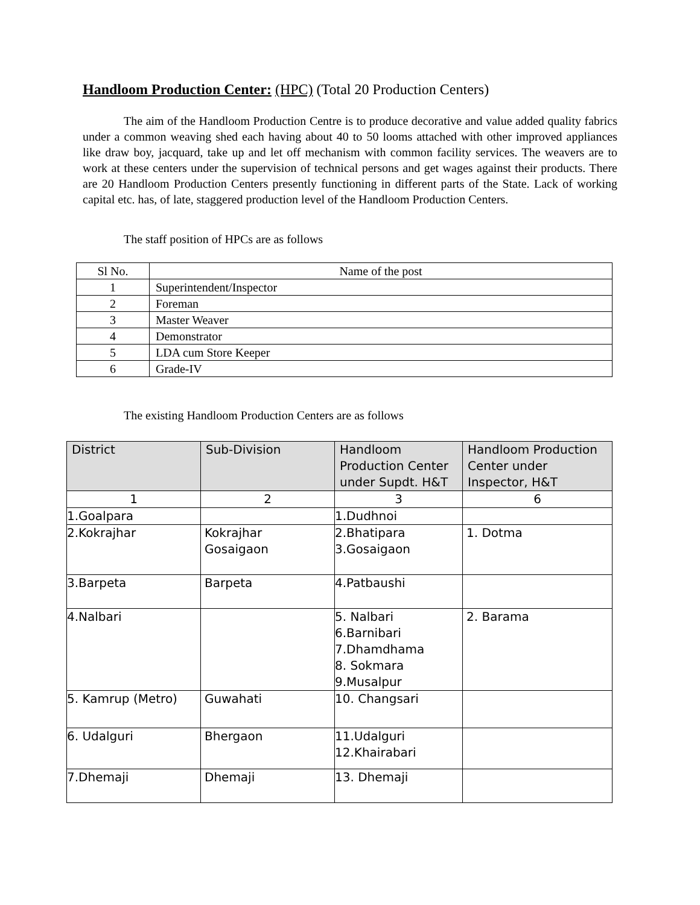Handloom Production Center: (HPC) (Total 20 Production Centers)
The aim of the Handloom Production Centre is to produce decorative and value added quality fabrics under a common weaving shed each having about 40 to 50 looms attached with other improved appliances like draw boy, jacquard, take up and let off mechanism with common facility services. The weavers are to work at these centers under the supervision of technical persons and get wages against their products. There are 20 Handloom Production Centers presently functioning in different parts of the State. Lack of working capital etc. has, of late, staggered production level of the Handloom Production Centers.
The staff position of HPCs are as follows
| Sl No. | Name of the post |
| 1 | Superintendent/Inspector |
| 2 | Foreman |
| 3 | Master Weaver |
| 4 | Demonstrator |
| 5 | LDA cum Store Keeper |
| 6 | Grade-IV |
The existing Handloom Production Centers are as follows
| District | Sub-Division | Handloom Production Center under Supdt. H&T | Handloom Production Center under Inspector, H&T |
| 1 | 2 | 3 | 6 |
| 1.Goalpara | | 1.Dudhnoi | |
| 2.Kokrajhar | Kokrajhar Gosaigaon | 2.Bhatipara 3.Gosaigaon | 1. Dotma |
| 3.Barpeta | Barpeta | 4.Patbaushi | |
| 4.Nalbari | | 5. Nalbari 6.Barnibari 7.Dhamdhama 8. Sokmara 9.Musalpur | 2. Barama |
| 5. Kamrup (Metro) | Guwahati | 10. Changsari | |
| 6. Udalguri | Bhergaon | 11.Udalguri 12.Khairabari | |
| 7.Dhemaji | Dhemaji | 13. Dhemaji | |